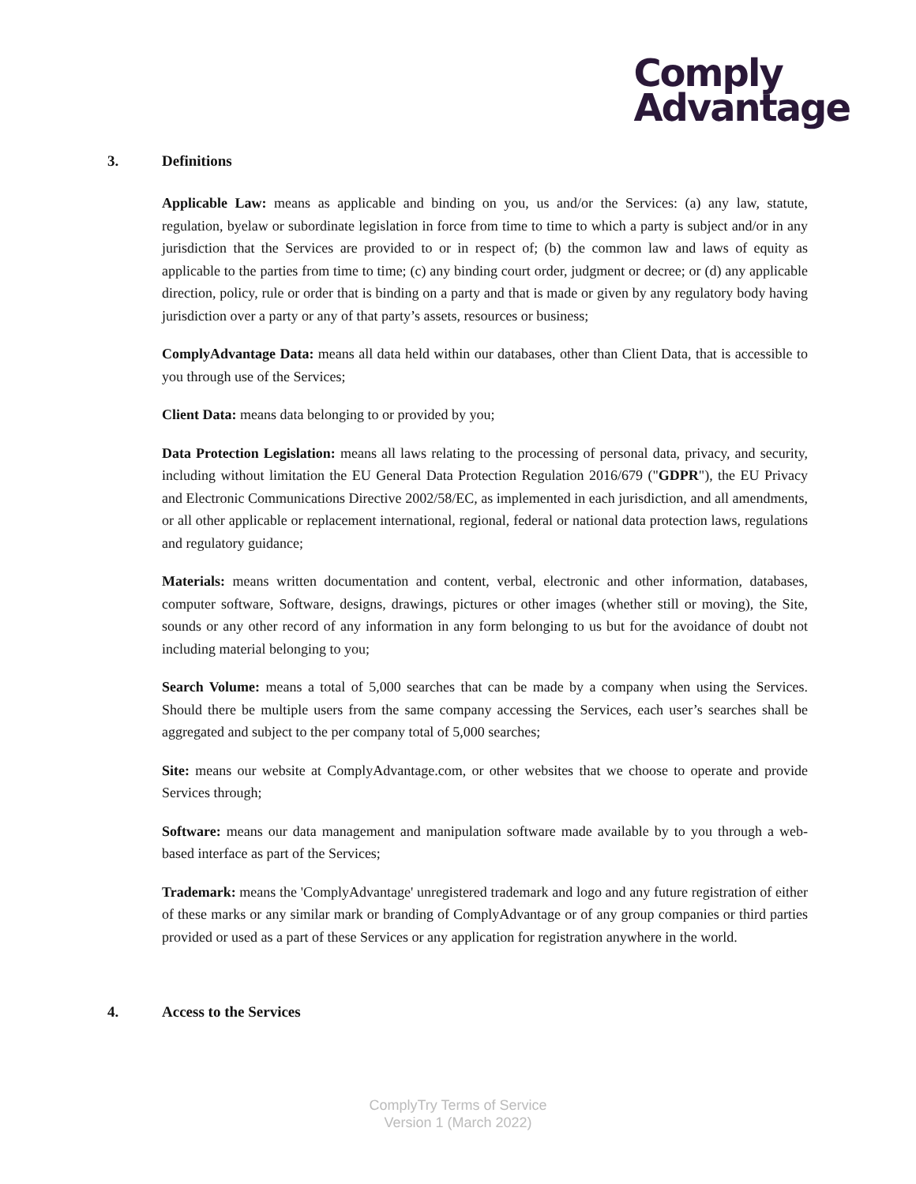Comply
Advantage
3. Definitions
Applicable Law: means as applicable and binding on you, us and/or the Services: (a) any law, statute, regulation, byelaw or subordinate legislation in force from time to time to which a party is subject and/or in any jurisdiction that the Services are provided to or in respect of; (b) the common law and laws of equity as applicable to the parties from time to time; (c) any binding court order, judgment or decree; or (d) any applicable direction, policy, rule or order that is binding on a party and that is made or given by any regulatory body having jurisdiction over a party or any of that party’s assets, resources or business;
ComplyAdvantage Data: means all data held within our databases, other than Client Data, that is accessible to you through use of the Services;
Client Data: means data belonging to or provided by you;
Data Protection Legislation: means all laws relating to the processing of personal data, privacy, and security, including without limitation the EU General Data Protection Regulation 2016/679 ("GDPR"), the EU Privacy and Electronic Communications Directive 2002/58/EC, as implemented in each jurisdiction, and all amendments, or all other applicable or replacement international, regional, federal or national data protection laws, regulations and regulatory guidance;
Materials: means written documentation and content, verbal, electronic and other information, databases, computer software, Software, designs, drawings, pictures or other images (whether still or moving), the Site, sounds or any other record of any information in any form belonging to us but for the avoidance of doubt not including material belonging to you;
Search Volume: means a total of 5,000 searches that can be made by a company when using the Services. Should there be multiple users from the same company accessing the Services, each user’s searches shall be aggregated and subject to the per company total of 5,000 searches;
Site: means our website at ComplyAdvantage.com, or other websites that we choose to operate and provide Services through;
Software: means our data management and manipulation software made available by to you through a web-based interface as part of the Services;
Trademark: means the 'ComplyAdvantage' unregistered trademark and logo and any future registration of either of these marks or any similar mark or branding of ComplyAdvantage or of any group companies or third parties provided or used as a part of these Services or any application for registration anywhere in the world.
4. Access to the Services
ComplyTry Terms of Service
Version 1 (March 2022)